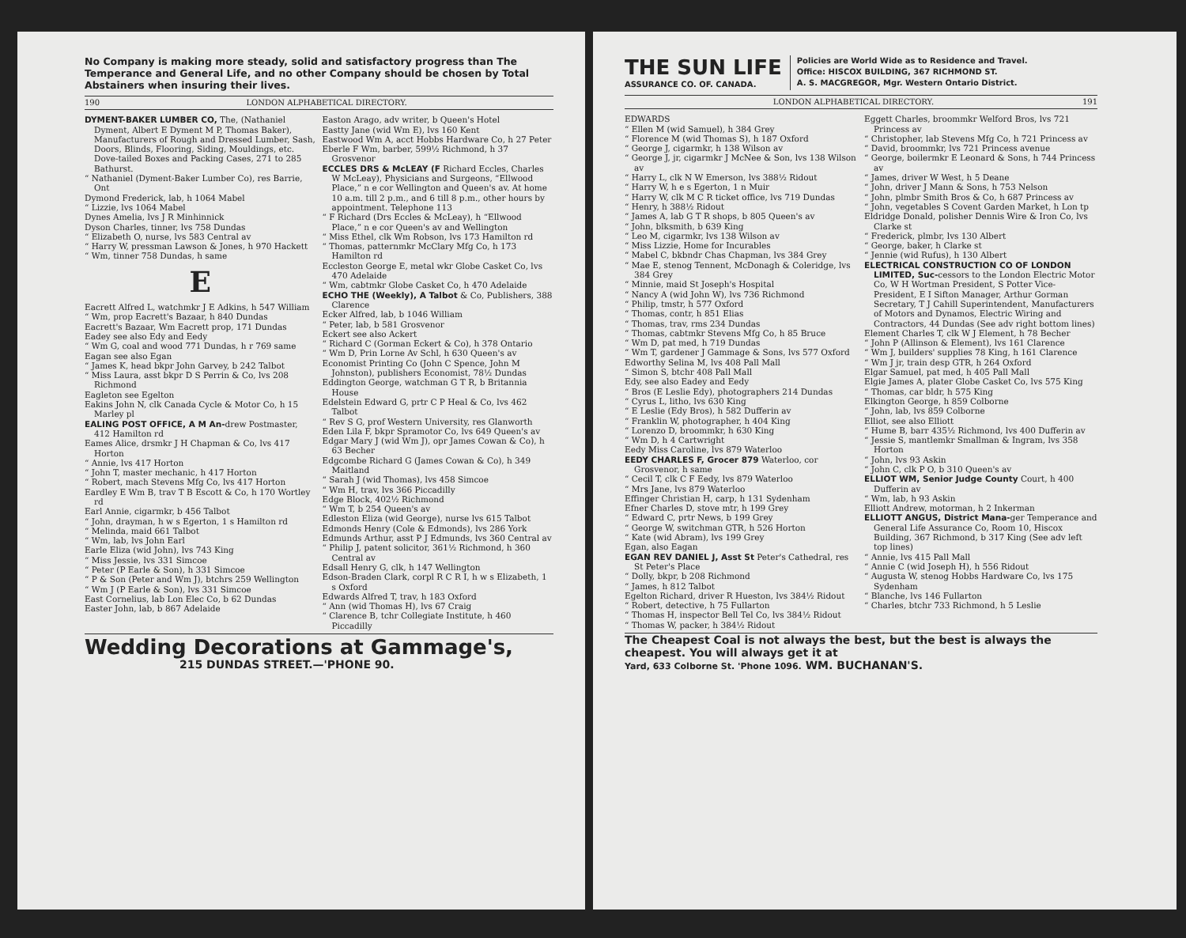No Company is making more steady, solid and satisfactory progress than The Temperance and General Life, and no other Company should be chosen by Total Abstainers when insuring their lives.
190 LONDON ALPHABETICAL DIRECTORY.
DYMENT-BAKER LUMBER CO, The, (Nathaniel Dyment, Albert E Dyment M P, Thomas Baker), Manufacturers of Rough and Dressed Lumber, Sash, Doors, Blinds, Flooring, Siding, Mouldings, etc. Dove-tailed Boxes and Packing Cases, 271 to 285 Bathurst.
“ Nathaniel (Dyment-Baker Lumber Co), res Barrie, Ont
Dymond Frederick, lab, h 1064 Mabel
“ Lizzie, lvs 1064 Mabel
Dynes Amelia, lvs J R Minhinnick
Dyson Charles, tinner, lvs 758 Dundas
“ Elizabeth O, nurse, lvs 583 Central av
“ Harry W, pressman Lawson & Jones, h 970 Hackett
“ Wm, tinner 758 Dundas, h same
E
Eacrett Alfred L, watchmkr J E Adkins, h 547 William
“ Wm, prop Eacrett's Bazaar, h 840 Dundas
Eacrett's Bazaar, Wm Eacrett prop, 171 Dundas
Eadey see also Edy and Eedy
“ Wm G, coal and wood 771 Dundas, h r 769 same
Eagan see also Egan
“ James K, head bkpr John Garvey, b 242 Talbot
“ Miss Laura, asst bkpr D S Perrin & Co, lvs 208 Richmond
Eagleton see Egelton
Eakins John N, clk Canada Cycle & Motor Co, h 15 Marley pl
EALING POST OFFICE, A M An-drew Postmaster, 412 Hamilton rd
Eames Alice, drsmkr J H Chapman & Co, lvs 417 Horton
“ Annie, lvs 417 Horton
“ John T, master mechanic, h 417 Horton
“ Robert, mach Stevens Mfg Co, lvs 417 Horton
Eardley E Wm B, trav T B Escott & Co, h 170 Wortley rd
Earl Annie, cigarmkr, b 456 Talbot
“ John, drayman, h w s Egerton, 1 s Hamilton rd
“ Melinda, maid 661 Talbot
“ Wm, lab, lvs John Earl
Earle Eliza (wid John), lvs 743 King
“ Miss Jessie, lvs 331 Simcoe
“ Peter (P Earle & Son), h 331 Simcoe
“ P & Son (Peter and Wm J), btchrs 259 Wellington
“ Wm J (P Earle & Son), lvs 331 Simcoe
East Cornelius, lab Lon Elec Co, b 62 Dundas
Easter John, lab, b 867 Adelaide
Easton Arago, adv writer, b Queen's Hotel
Eastty Jane (wid Wm E), lvs 160 Kent
Eastwood Wm A, acct Hobbs Hardware Co, h 27 Peter
Eberle F Wm, barber, 599½ Richmond, h 37 Grosvenor
ECCLES DRS & McLEAY (F Richard Eccles, Charles W McLeay), Physicians and Surgeons, “Ellwood Place,” n e cor Wellington and Queen's av. At home 10 a.m. till 2 p.m., and 6 till 8 p.m., other hours by appointment. Telephone 113
“ F Richard (Drs Eccles & McLeay), h “Ellwood Place,” n e cor Queen's av and Wellington
“ Miss Ethel, clk Wm Robson, lvs 173 Hamilton rd
“ Thomas, patternmkr McClary Mfg Co, h 173 Hamilton rd
Eccleston George E, metal wkr Globe Casket Co, lvs 470 Adelaide
“ Wm, cabtmkr Globe Casket Co, h 470 Adelaide
ECHO THE (Weekly), A Talbot & Co, Publishers, 388 Clarence
Ecker Alfred, lab, b 1046 William
“ Peter, lab, b 581 Grosvenor
Eckert see also Ackert
“ Richard C (Gorman Eckert & Co), h 378 Ontario
“ Wm D, Prin Lorne Av Schl, h 630 Queen's av
Economist Printing Co (John C Spence, John M Johnston), publishers Economist, 78½ Dundas
Eddington George, watchman G T R, b Britannia House
Edelstein Edward G, prtr C P Heal & Co, lvs 462 Talbot
“ Rev S G, prof Western University, res Glanworth
Eden Lila F, bkpr Spramotor Co, lvs 649 Queen's av
Edgar Mary J (wid Wm J), opr James Cowan & Co), h 63 Becher
Edgcombe Richard G (James Cowan & Co), h 349 Maitland
“ Sarah J (wid Thomas), lvs 458 Simcoe
“ Wm H, trav, lvs 366 Piccadilly
Edge Block, 402½ Richmond
“ Wm T, b 254 Queen's av
Edleston Eliza (wid George), nurse lvs 615 Talbot
Edmonds Henry (Cole & Edmonds), lvs 286 York
Edmunds Arthur, asst P J Edmunds, lvs 360 Central av
“ Philip J, patent solicitor, 361½ Richmond, h 360 Central av
Edsall Henry G, clk, h 147 Wellington
Edson-Braden Clark, corpl R C R I, h w s Elizabeth, 1 s Oxford
Edwards Alfred T, trav, h 183 Oxford
“ Ann (wid Thomas H), lvs 67 Craig
“ Clarence B, tchr Collegiate Institute, h 460 Piccadilly
Wedding Decorations at Gammage's,
215 DUNDAS STREET.—'PHONE 90.
THE SUN LIFE
ASSURANCE CO. OF. CANADA.
Policies are World Wide as to Residence and Travel.
Office: HISCOX BUILDING, 367 RICHMOND ST.
A. S. MACGREGOR, Mgr. Western Ontario District.
LONDON ALPHABETICAL DIRECTORY. 191
EDWARDS
“ Ellen M (wid Samuel), h 384 Grey
“ Florence M (wid Thomas S), h 187 Oxford
“ George J, cigarmkr, h 138 Wilson av
“ George J, jr, cigarmkr J McNee & Son, lvs 138 Wilson av
“ Harry L, clk N W Emerson, lvs 388½ Ridout
“ Harry W, h e s Egerton, 1 n Muir
“ Harry W, clk M C R ticket office, lvs 719 Dundas
“ Henry, h 388½ Ridout
“ James A, lab G T R shops, b 805 Queen's av
“ John, blksmith, b 639 King
“ Leo M, cigarmkr, lvs 138 Wilson av
“ Miss Lizzie, Home for Incurables
“ Mabel C, bkbndr Chas Chapman, lvs 384 Grey
“ Mae E, stenog Tennent, McDonagh & Coleridge, lvs 384 Grey
“ Minnie, maid St Joseph's Hospital
“ Nancy A (wid John W), lvs 736 Richmond
“ Philip, tmstr, h 577 Oxford
“ Thomas, contr, h 851 Elias
“ Thomas, trav, rms 234 Dundas
“ Thomas, cabtmkr Stevens Mfg Co, h 85 Bruce
“ Wm D, pat med, h 719 Dundas
“ Wm T, gardener J Gammage & Sons, lvs 577 Oxford
Edworthy Selina M, lvs 408 Pall Mall
“ Simon S, btchr 408 Pall Mall
Edy, see also Eadey and Eedy
“ Bros (E Leslie Edy), photographers 214 Dundas
“ Cyrus L, litho, lvs 630 King
“ E Leslie (Edy Bros), h 582 Dufferin av
“ Franklin W, photographer, h 404 King
“ Lorenzo D, broommkr, h 630 King
“ Wm D, h 4 Cartwright
Eedy Miss Caroline, lvs 879 Waterloo
EEDY CHARLES F, Grocer 879 Waterloo, cor Grosvenor, h same
“ Cecil T, clk C F Eedy, lvs 879 Waterloo
“ Mrs Jane, lvs 879 Waterloo
Effinger Christian H, carp, h 131 Sydenham
Efner Charles D, stove mtr, h 199 Grey
“ Edward C, prtr News, b 199 Grey
“ George W, switchman GTR, h 526 Horton
“ Kate (wid Abram), lvs 199 Grey
Egan, also Eagan
EGAN REV DANIEL J, Asst St Peter's Cathedral, res St Peter's Place
“ Dolly, bkpr, b 208 Richmond
“ James, h 812 Talbot
Egelton Richard, driver R Hueston, lvs 384½ Ridout
“ Robert, detective, h 75 Fullarton
“ Thomas H, inspector Bell Tel Co, lvs 384½ Ridout
“ Thomas W, packer, h 384½ Ridout
Eggett Charles, broommkr Welford Bros, lvs 721 Princess av
“ Christopher, lab Stevens Mfg Co, h 721 Princess av
“ David, broommkr, lvs 721 Princess avenue
“ George, boilermkr E Leonard & Sons, h 744 Princess av
“ James, driver W West, h 5 Deane
“ John, driver J Mann & Sons, h 753 Nelson
“ John, plmbr Smith Bros & Co, h 687 Princess av
“ John, vegetables S Covent Garden Market, h Lon tp
Eldridge Donald, polisher Dennis Wire & Iron Co, lvs Clarke st
“ Frederick, plmbr, lvs 130 Albert
“ George, baker, h Clarke st
“ Jennie (wid Rufus), h 130 Albert
ELECTRICAL CONSTRUCTION CO OF LONDON LIMITED, Suc-cessors to the London Electric Motor Co, W H Wortman President, S Potter Vice-President, E I Sifton Manager, Arthur Gorman Secretary, T J Cahill Superintendent, Manufacturers of Motors and Dynamos, Electric Wiring and Contractors, 44 Dundas (See adv right bottom lines)
Element Charles T, clk W J Element, h 78 Becher
“ John P (Allinson & Element), lvs 161 Clarence
“ Wm J, builders' supplies 78 King, h 161 Clarence
“ Wm J jr, train desp GTR, h 264 Oxford
Elgar Samuel, pat med, h 405 Pall Mall
Elgie James A, plater Globe Casket Co, lvs 575 King
“ Thomas, car bldr, h 575 King
Elkington George, h 859 Colborne
“ John, lab, lvs 859 Colborne
Elliot, see also Elliott
“ Hume B, barr 435½ Richmond, lvs 400 Dufferin av
“ Jessie S, mantlemkr Smallman & Ingram, lvs 358 Horton
“ John, lvs 93 Askin
“ John C, clk P O, b 310 Queen's av
ELLIOT WM, Senior Judge County Court, h 400 Dufferin av
“ Wm, lab, h 93 Askin
Elliott Andrew, motorman, h 2 Inkerman
ELLIOTT ANGUS, District Mana-ger Temperance and General Life Assurance Co, Room 10, Hiscox Building, 367 Richmond, b 317 King (See adv left top lines)
“ Annie, lvs 415 Pall Mall
“ Annie C (wid Joseph H), h 556 Ridout
“ Augusta W, stenog Hobbs Hardware Co, lvs 175 Sydenham
“ Blanche, lvs 146 Fullarton
“ Charles, btchr 733 Richmond, h 5 Leslie
The Cheapest Coal is not always the best, but the best is always the cheapest. You will always get it at
Yard, 633 Colborne St. 'Phone 1096. WM. BUCHANAN'S.